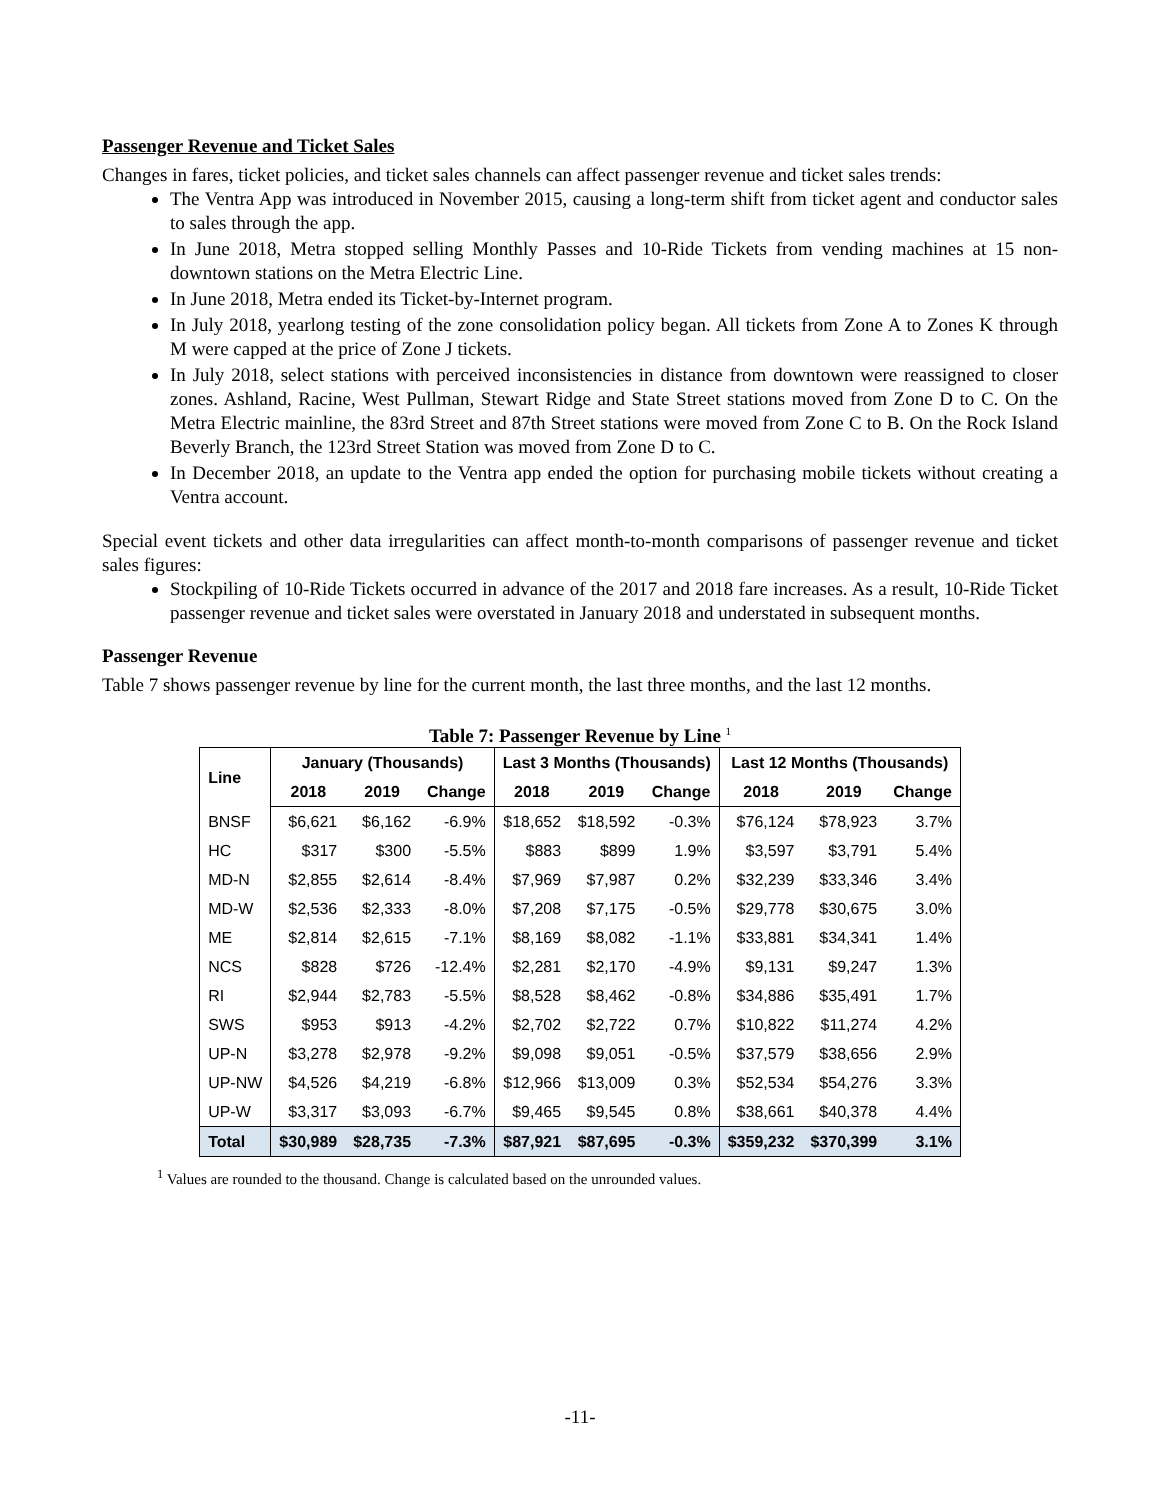Passenger Revenue and Ticket Sales
Changes in fares, ticket policies, and ticket sales channels can affect passenger revenue and ticket sales trends:
The Ventra App was introduced in November 2015, causing a long-term shift from ticket agent and conductor sales to sales through the app.
In June 2018, Metra stopped selling Monthly Passes and 10-Ride Tickets from vending machines at 15 non-downtown stations on the Metra Electric Line.
In June 2018, Metra ended its Ticket-by-Internet program.
In July 2018, yearlong testing of the zone consolidation policy began. All tickets from Zone A to Zones K through M were capped at the price of Zone J tickets.
In July 2018, select stations with perceived inconsistencies in distance from downtown were reassigned to closer zones. Ashland, Racine, West Pullman, Stewart Ridge and State Street stations moved from Zone D to C. On the Metra Electric mainline, the 83rd Street and 87th Street stations were moved from Zone C to B. On the Rock Island Beverly Branch, the 123rd Street Station was moved from Zone D to C.
In December 2018, an update to the Ventra app ended the option for purchasing mobile tickets without creating a Ventra account.
Special event tickets and other data irregularities can affect month-to-month comparisons of passenger revenue and ticket sales figures:
Stockpiling of 10-Ride Tickets occurred in advance of the 2017 and 2018 fare increases. As a result, 10-Ride Ticket passenger revenue and ticket sales were overstated in January 2018 and understated in subsequent months.
Passenger Revenue
Table 7 shows passenger revenue by line for the current month, the last three months, and the last 12 months.
Table 7: Passenger Revenue by Line <sup>1</sup>
| Line | January (Thousands) | | | Last 3 Months (Thousands) | | | Last 12 Months (Thousands) | | |
| --- | --- | --- | --- | --- | --- | --- | --- | --- | --- |
| | 2018 | 2019 | Change | 2018 | 2019 | Change | 2018 | 2019 | Change |
| BNSF | $6,621 | $6,162 | -6.9% | $18,652 | $18,592 | -0.3% | $76,124 | $78,923 | 3.7% |
| HC | $317 | $300 | -5.5% | $883 | $899 | 1.9% | $3,597 | $3,791 | 5.4% |
| MD-N | $2,855 | $2,614 | -8.4% | $7,969 | $7,987 | 0.2% | $32,239 | $33,346 | 3.4% |
| MD-W | $2,536 | $2,333 | -8.0% | $7,208 | $7,175 | -0.5% | $29,778 | $30,675 | 3.0% |
| ME | $2,814 | $2,615 | -7.1% | $8,169 | $8,082 | -1.1% | $33,881 | $34,341 | 1.4% |
| NCS | $828 | $726 | -12.4% | $2,281 | $2,170 | -4.9% | $9,131 | $9,247 | 1.3% |
| RI | $2,944 | $2,783 | -5.5% | $8,528 | $8,462 | -0.8% | $34,886 | $35,491 | 1.7% |
| SWS | $953 | $913 | -4.2% | $2,702 | $2,722 | 0.7% | $10,822 | $11,274 | 4.2% |
| UP-N | $3,278 | $2,978 | -9.2% | $9,098 | $9,051 | -0.5% | $37,579 | $38,656 | 2.9% |
| UP-NW | $4,526 | $4,219 | -6.8% | $12,966 | $13,009 | 0.3% | $52,534 | $54,276 | 3.3% |
| UP-W | $3,317 | $3,093 | -6.7% | $9,465 | $9,545 | 0.8% | $38,661 | $40,378 | 4.4% |
| Total | $30,989 | $28,735 | -7.3% | $87,921 | $87,695 | -0.3% | $359,232 | $370,399 | 3.1% |
<sup>1</sup> Values are rounded to the thousand. Change is calculated based on the unrounded values.
-11-